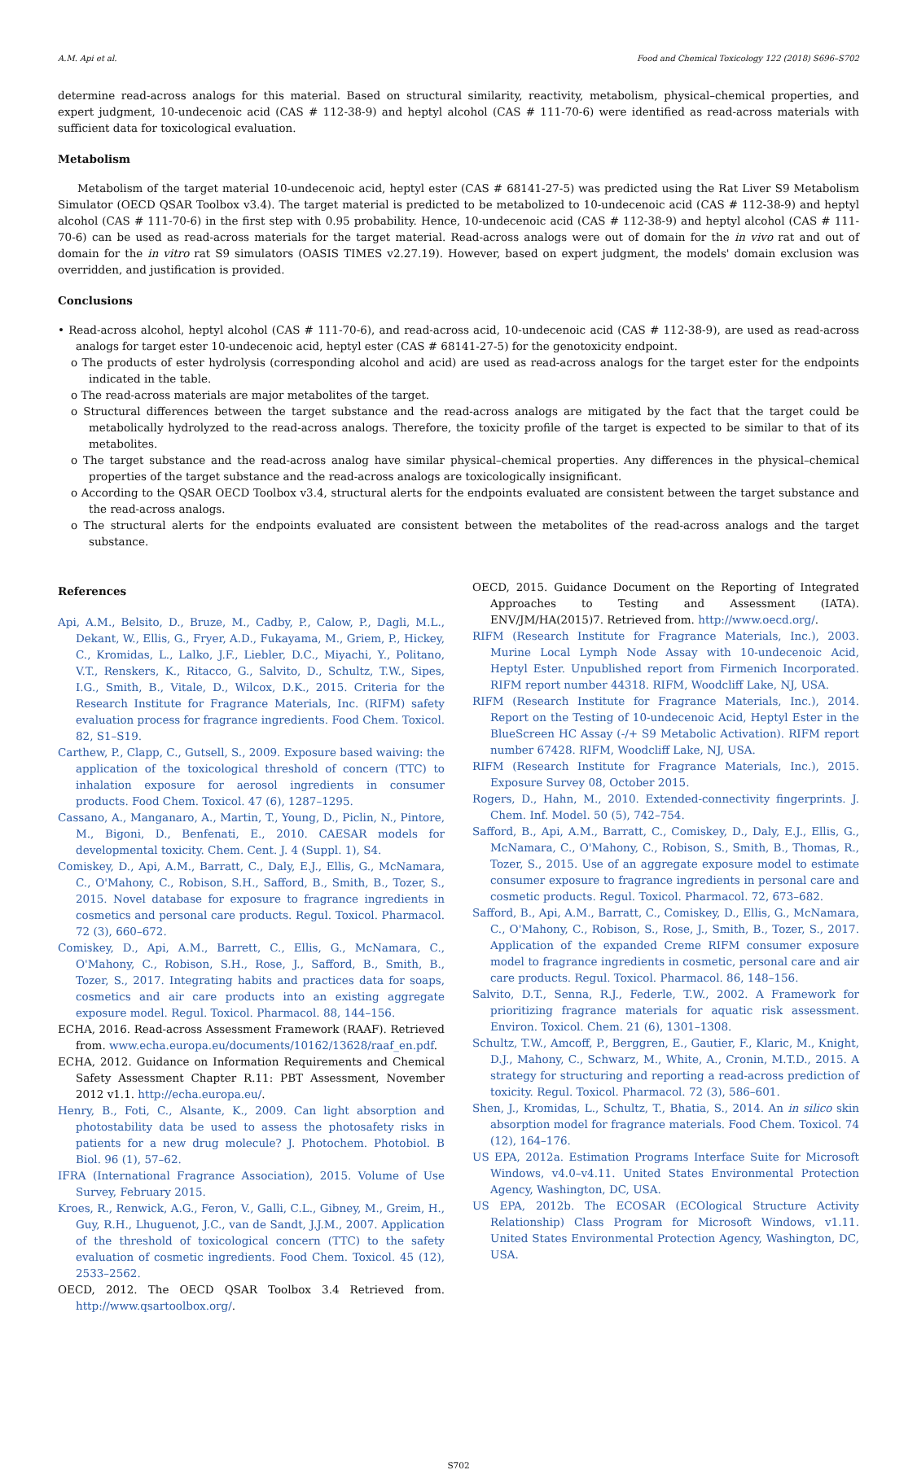A.M. Api et al. Food and Chemical Toxicology 122 (2018) S696–S702
determine read-across analogs for this material. Based on structural similarity, reactivity, metabolism, physical–chemical properties, and expert judgment, 10-undecenoic acid (CAS # 112-38-9) and heptyl alcohol (CAS # 111-70-6) were identified as read-across materials with sufficient data for toxicological evaluation.
Metabolism
Metabolism of the target material 10-undecenoic acid, heptyl ester (CAS # 68141-27-5) was predicted using the Rat Liver S9 Metabolism Simulator (OECD QSAR Toolbox v3.4). The target material is predicted to be metabolized to 10-undecenoic acid (CAS # 112-38-9) and heptyl alcohol (CAS # 111-70-6) in the first step with 0.95 probability. Hence, 10-undecenoic acid (CAS # 112-38-9) and heptyl alcohol (CAS # 111-70-6) can be used as read-across materials for the target material. Read-across analogs were out of domain for the in vivo rat and out of domain for the in vitro rat S9 simulators (OASIS TIMES v2.27.19). However, based on expert judgment, the models' domain exclusion was overridden, and justification is provided.
Conclusions
• Read-across alcohol, heptyl alcohol (CAS # 111-70-6), and read-across acid, 10-undecenoic acid (CAS # 112-38-9), are used as read-across analogs for target ester 10-undecenoic acid, heptyl ester (CAS # 68141-27-5) for the genotoxicity endpoint.
o The products of ester hydrolysis (corresponding alcohol and acid) are used as read-across analogs for the target ester for the endpoints indicated in the table.
o The read-across materials are major metabolites of the target.
o Structural differences between the target substance and the read-across analogs are mitigated by the fact that the target could be metabolically hydrolyzed to the read-across analogs. Therefore, the toxicity profile of the target is expected to be similar to that of its metabolites.
o The target substance and the read-across analog have similar physical–chemical properties. Any differences in the physical–chemical properties of the target substance and the read-across analogs are toxicologically insignificant.
o According to the QSAR OECD Toolbox v3.4, structural alerts for the endpoints evaluated are consistent between the target substance and the read-across analogs.
o The structural alerts for the endpoints evaluated are consistent between the metabolites of the read-across analogs and the target substance.
References
Api, A.M., Belsito, D., Bruze, M., Cadby, P., Calow, P., Dagli, M.L., Dekant, W., Ellis, G., Fryer, A.D., Fukayama, M., Griem, P., Hickey, C., Kromidas, L., Lalko, J.F., Liebler, D.C., Miyachi, Y., Politano, V.T., Renskers, K., Ritacco, G., Salvito, D., Schultz, T.W., Sipes, I.G., Smith, B., Vitale, D., Wilcox, D.K., 2015. Criteria for the Research Institute for Fragrance Materials, Inc. (RIFM) safety evaluation process for fragrance ingredients. Food Chem. Toxicol. 82, S1–S19.
Carthew, P., Clapp, C., Gutsell, S., 2009. Exposure based waiving: the application of the toxicological threshold of concern (TTC) to inhalation exposure for aerosol ingredients in consumer products. Food Chem. Toxicol. 47 (6), 1287–1295.
Cassano, A., Manganaro, A., Martin, T., Young, D., Piclin, N., Pintore, M., Bigoni, D., Benfenati, E., 2010. CAESAR models for developmental toxicity. Chem. Cent. J. 4 (Suppl. 1), S4.
Comiskey, D., Api, A.M., Barratt, C., Daly, E.J., Ellis, G., McNamara, C., O'Mahony, C., Robison, S.H., Safford, B., Smith, B., Tozer, S., 2015. Novel database for exposure to fragrance ingredients in cosmetics and personal care products. Regul. Toxicol. Pharmacol. 72 (3), 660–672.
Comiskey, D., Api, A.M., Barrett, C., Ellis, G., McNamara, C., O'Mahony, C., Robison, S.H., Rose, J., Safford, B., Smith, B., Tozer, S., 2017. Integrating habits and practices data for soaps, cosmetics and air care products into an existing aggregate exposure model. Regul. Toxicol. Pharmacol. 88, 144–156.
ECHA, 2016. Read-across Assessment Framework (RAAF). Retrieved from. www.echa.europa.eu/documents/10162/13628/raaf_en.pdf.
ECHA, 2012. Guidance on Information Requirements and Chemical Safety Assessment Chapter R.11: PBT Assessment, November 2012 v1.1. http://echa.europa.eu/.
Henry, B., Foti, C., Alsante, K., 2009. Can light absorption and photostability data be used to assess the photosafety risks in patients for a new drug molecule? J. Photochem. Photobiol. B Biol. 96 (1), 57–62.
IFRA (International Fragrance Association), 2015. Volume of Use Survey, February 2015.
Kroes, R., Renwick, A.G., Feron, V., Galli, C.L., Gibney, M., Greim, H., Guy, R.H., Lhuguenot, J.C., van de Sandt, J.J.M., 2007. Application of the threshold of toxicological concern (TTC) to the safety evaluation of cosmetic ingredients. Food Chem. Toxicol. 45 (12), 2533–2562.
OECD, 2012. The OECD QSAR Toolbox 3.4 Retrieved from. http://www.qsartoolbox.org/.
OECD, 2015. Guidance Document on the Reporting of Integrated Approaches to Testing and Assessment (IATA). ENV/JM/HA(2015)7. Retrieved from. http://www.oecd.org/.
RIFM (Research Institute for Fragrance Materials, Inc.), 2003. Murine Local Lymph Node Assay with 10-undecenoic Acid, Heptyl Ester. Unpublished report from Firmenich Incorporated. RIFM report number 44318. RIFM, Woodcliff Lake, NJ, USA.
RIFM (Research Institute for Fragrance Materials, Inc.), 2014. Report on the Testing of 10-undecenoic Acid, Heptyl Ester in the BlueScreen HC Assay (-/+ S9 Metabolic Activation). RIFM report number 67428. RIFM, Woodcliff Lake, NJ, USA.
RIFM (Research Institute for Fragrance Materials, Inc.), 2015. Exposure Survey 08, October 2015.
Rogers, D., Hahn, M., 2010. Extended-connectivity fingerprints. J. Chem. Inf. Model. 50 (5), 742–754.
Safford, B., Api, A.M., Barratt, C., Comiskey, D., Daly, E.J., Ellis, G., McNamara, C., O'Mahony, C., Robison, S., Smith, B., Thomas, R., Tozer, S., 2015. Use of an aggregate exposure model to estimate consumer exposure to fragrance ingredients in personal care and cosmetic products. Regul. Toxicol. Pharmacol. 72, 673–682.
Safford, B., Api, A.M., Barratt, C., Comiskey, D., Ellis, G., McNamara, C., O'Mahony, C., Robison, S., Rose, J., Smith, B., Tozer, S., 2017. Application of the expanded Creme RIFM consumer exposure model to fragrance ingredients in cosmetic, personal care and air care products. Regul. Toxicol. Pharmacol. 86, 148–156.
Salvito, D.T., Senna, R.J., Federle, T.W., 2002. A Framework for prioritizing fragrance materials for aquatic risk assessment. Environ. Toxicol. Chem. 21 (6), 1301–1308.
Schultz, T.W., Amcoff, P., Berggren, E., Gautier, F., Klaric, M., Knight, D.J., Mahony, C., Schwarz, M., White, A., Cronin, M.T.D., 2015. A strategy for structuring and reporting a read-across prediction of toxicity. Regul. Toxicol. Pharmacol. 72 (3), 586–601.
Shen, J., Kromidas, L., Schultz, T., Bhatia, S., 2014. An in silico skin absorption model for fragrance materials. Food Chem. Toxicol. 74 (12), 164–176.
US EPA, 2012a. Estimation Programs Interface Suite for Microsoft Windows, v4.0–v4.11. United States Environmental Protection Agency, Washington, DC, USA.
US EPA, 2012b. The ECOSAR (ECOlogical Structure Activity Relationship) Class Program for Microsoft Windows, v1.11. United States Environmental Protection Agency, Washington, DC, USA.
S702